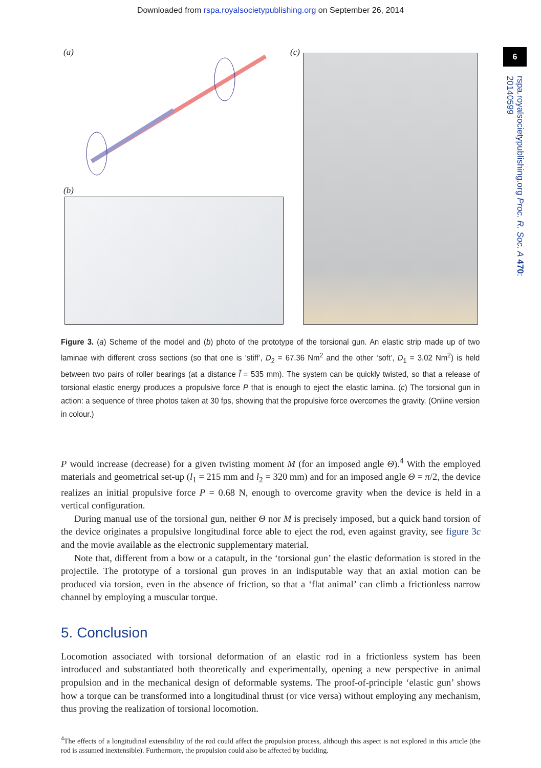Downloaded from rspa.royalsocietypublishing.org on September 26, 2014
6
rspa.royalsocietypublishing.org Proc. R. Soc. A 470: 20140599
(a)
(b)
(c)
Figure 3. (a) Scheme of the model and (b) photo of the prototype of the torsional gun. An elastic strip made up of two laminae with different cross sections (so that one is ‘stiff’, D<sub>2</sub> = 67.36 Nm<sup>2</sup> and the other ‘soft’, D<sub>1</sub> = 3.02 Nm<sup>2</sup>) is held between two pairs of roller bearings (at a distance l̃ = 535 mm). The system can be quickly twisted, so that a release of torsional elastic energy produces a propulsive force P that is enough to eject the elastic lamina. (c) The torsional gun in action: a sequence of three photos taken at 30 fps, showing that the propulsive force overcomes the gravity. (Online version in colour.)
P would increase (decrease) for a given twisting moment M (for an imposed angle Θ).<sup>4</sup> With the employed materials and geometrical set-up (l<sub>1</sub> = 215 mm and l<sub>2</sub> = 320 mm) and for an imposed angle Θ = π/2, the device realizes an initial propulsive force P = 0.68 N, enough to overcome gravity when the device is held in a vertical configuration.
During manual use of the torsional gun, neither Θ nor M is precisely imposed, but a quick hand torsion of the device originates a propulsive longitudinal force able to eject the rod, even against gravity, see figure 3c and the movie available as the electronic supplementary material.
Note that, different from a bow or a catapult, in the ‘torsional gun’ the elastic deformation is stored in the projectile. The prototype of a torsional gun proves in an indisputable way that an axial motion can be produced via torsion, even in the absence of friction, so that a ‘flat animal’ can climb a frictionless narrow channel by employing a muscular torque.
5. Conclusion
Locomotion associated with torsional deformation of an elastic rod in a frictionless system has been introduced and substantiated both theoretically and experimentally, opening a new perspective in animal propulsion and in the mechanical design of deformable systems. The proof-of-principle ‘elastic gun’ shows how a torque can be transformed into a longitudinal thrust (or vice versa) without employing any mechanism, thus proving the realization of torsional locomotion.
<sup>4</sup> The effects of a longitudinal extensibility of the rod could affect the propulsion process, although this aspect is not explored in this article (the rod is assumed inextensible). Furthermore, the propulsion could also be affected by buckling.